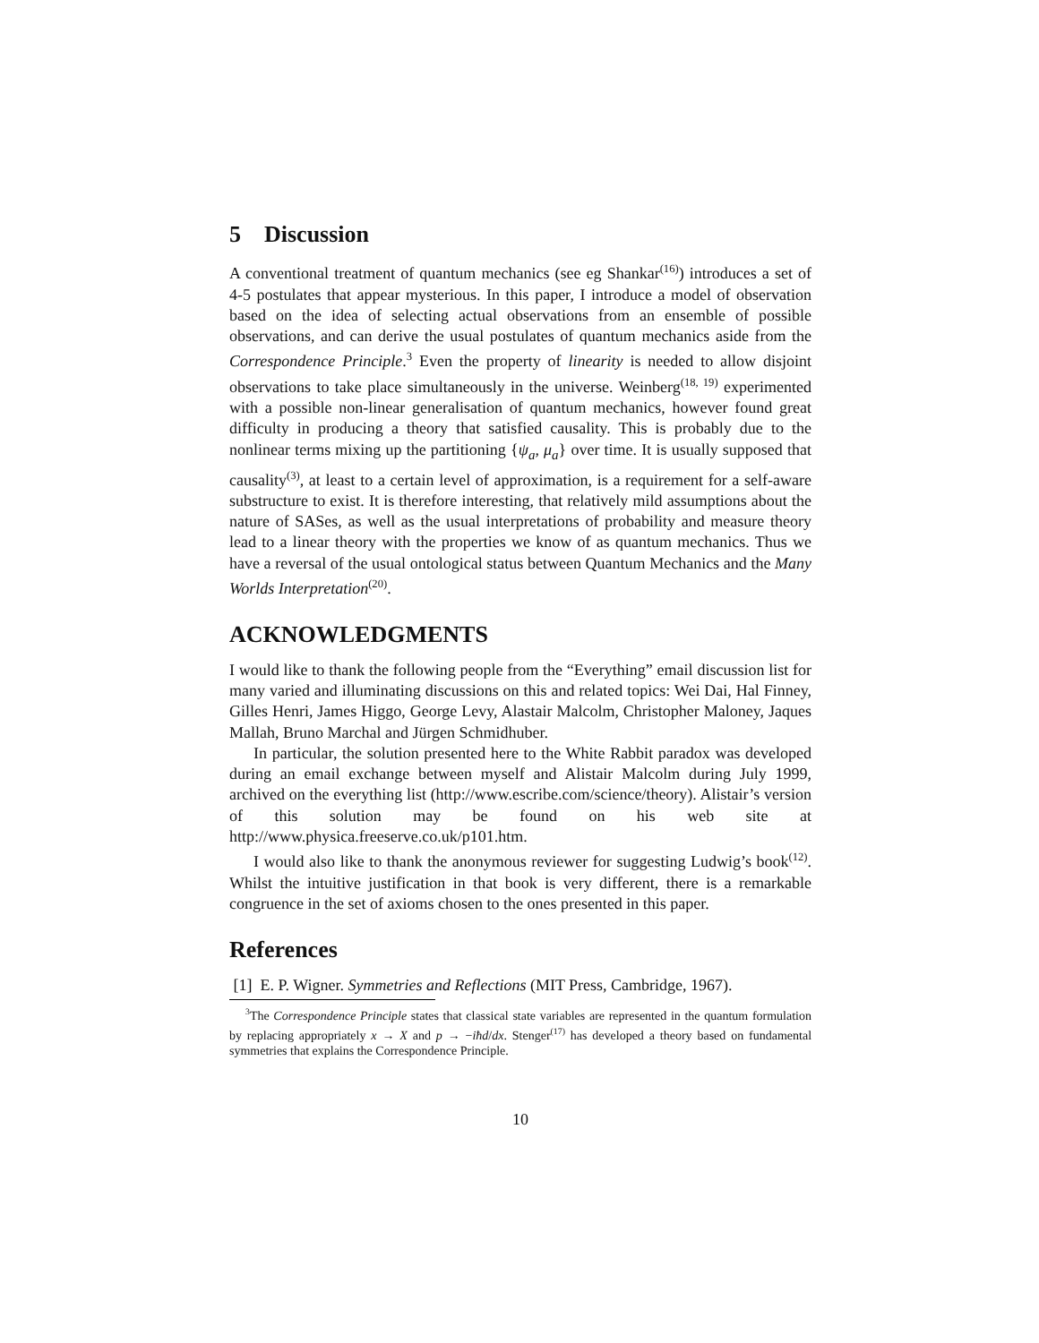5 Discussion
A conventional treatment of quantum mechanics (see eg Shankar<sup>(16)</sup>) introduces a set of 4-5 postulates that appear mysterious. In this paper, I introduce a model of observation based on the idea of selecting actual observations from an ensemble of possible observations, and can derive the usual postulates of quantum mechanics aside from the Correspondence Principle.<sup>3</sup> Even the property of linearity is needed to allow disjoint observations to take place simultaneously in the universe. Weinberg<sup>(18, 19)</sup> experimented with a possible non-linear generalisation of quantum mechanics, however found great difficulty in producing a theory that satisfied causality. This is probably due to the nonlinear terms mixing up the partitioning {ψ<sub>a</sub>, μ<sub>a</sub>} over time. It is usually supposed that causality<sup>(3)</sup>, at least to a certain level of approximation, is a requirement for a self-aware substructure to exist. It is therefore interesting, that relatively mild assumptions about the nature of SASes, as well as the usual interpretations of probability and measure theory lead to a linear theory with the properties we know of as quantum mechanics. Thus we have a reversal of the usual ontological status between Quantum Mechanics and the Many Worlds Interpretation<sup>(20)</sup>.
ACKNOWLEDGMENTS
I would like to thank the following people from the “Everything” email discussion list for many varied and illuminating discussions on this and related topics: Wei Dai, Hal Finney, Gilles Henri, James Higgo, George Levy, Alastair Malcolm, Christopher Maloney, Jaques Mallah, Bruno Marchal and Jürgen Schmidhuber.
In particular, the solution presented here to the White Rabbit paradox was developed during an email exchange between myself and Alistair Malcolm during July 1999, archived on the everything list (http://www.escribe.com/science/theory). Alistair’s version of this solution may be found on his web site at http://www.physica.freeserve.co.uk/p101.htm.
I would also like to thank the anonymous reviewer for suggesting Ludwig’s book<sup>(12)</sup>. Whilst the intuitive justification in that book is very different, there is a remarkable congruence in the set of axioms chosen to the ones presented in this paper.
References
[1] E. P. Wigner. Symmetries and Reflections (MIT Press, Cambridge, 1967).
<sup>3</sup> The Correspondence Principle states that classical state variables are represented in the quantum formulation by replacing appropriately x → X and p → −iħd/dx. Stenger<sup>(17)</sup> has developed a theory based on fundamental symmetries that explains the Correspondence Principle.
10